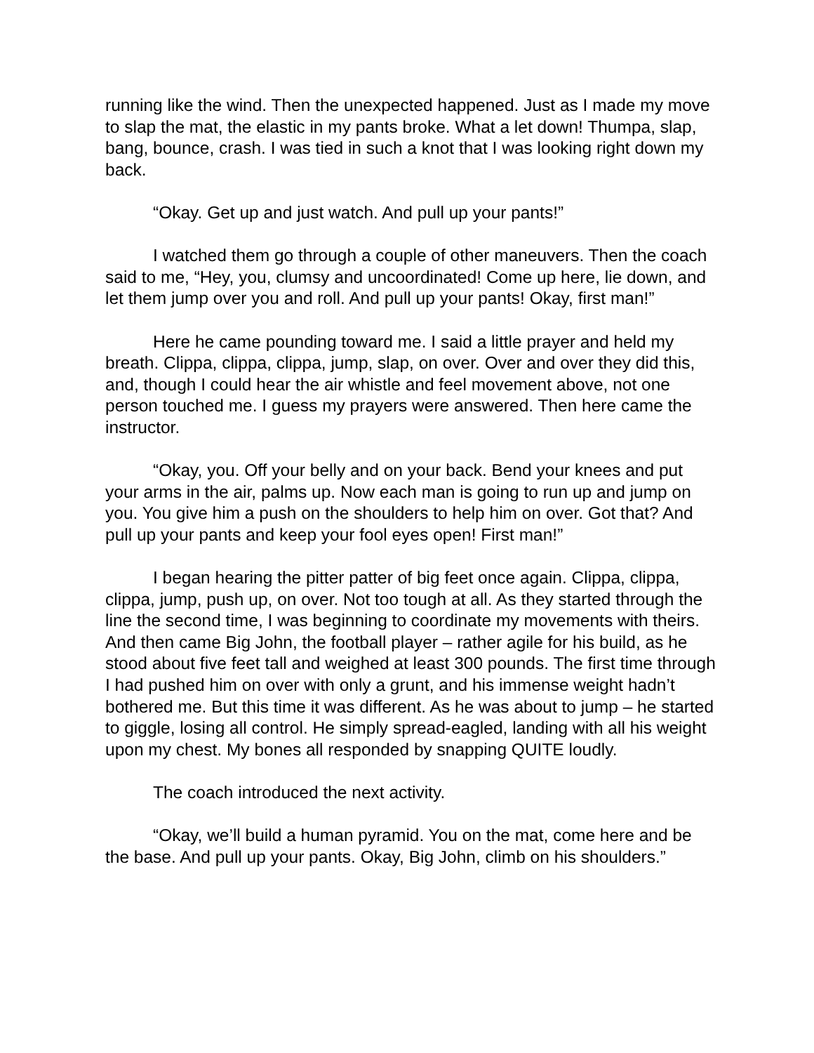running like the wind. Then the unexpected happened. Just as I made my move to slap the mat, the elastic in my pants broke. What a let down! Thumpa, slap, bang, bounce, crash. I was tied in such a knot that I was looking right down my back.
“Okay. Get up and just watch. And pull up your pants!”
I watched them go through a couple of other maneuvers. Then the coach said to me, “Hey, you, clumsy and uncoordinated! Come up here, lie down, and let them jump over you and roll. And pull up your pants! Okay, first man!”
Here he came pounding toward me. I said a little prayer and held my breath. Clippa, clippa, clippa, jump, slap, on over. Over and over they did this, and, though I could hear the air whistle and feel movement above, not one person touched me. I guess my prayers were answered. Then here came the instructor.
“Okay, you. Off your belly and on your back. Bend your knees and put your arms in the air, palms up. Now each man is going to run up and jump on you. You give him a push on the shoulders to help him on over. Got that? And pull up your pants and keep your fool eyes open! First man!”
I began hearing the pitter patter of big feet once again. Clippa, clippa, clippa, jump, push up, on over. Not too tough at all. As they started through the line the second time, I was beginning to coordinate my movements with theirs. And then came Big John, the football player – rather agile for his build, as he stood about five feet tall and weighed at least 300 pounds. The first time through I had pushed him on over with only a grunt, and his immense weight hadn’t bothered me. But this time it was different. As he was about to jump – he started to giggle, losing all control. He simply spread-eagled, landing with all his weight upon my chest. My bones all responded by snapping QUITE loudly.
The coach introduced the next activity.
“Okay, we’ll build a human pyramid. You on the mat, come here and be the base. And pull up your pants. Okay, Big John, climb on his shoulders.”